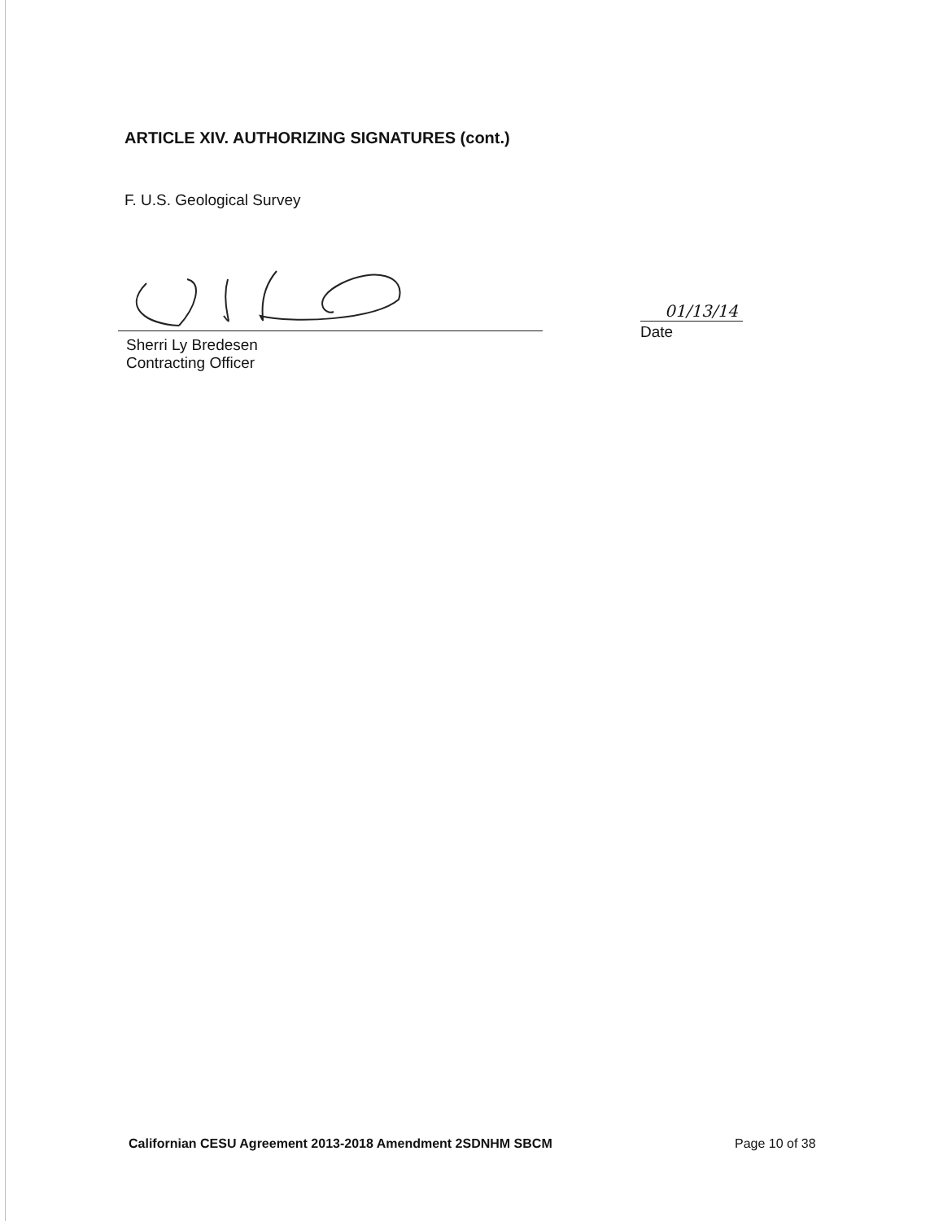ARTICLE XIV. AUTHORIZING SIGNATURES (cont.)
F. U.S. Geological Survey
Sherri Ly Bredesen
Contracting Officer
01/13/14
Date
Californian CESU Agreement 2013-2018 Amendment 2SDNHM SBCM Page 10 of 38